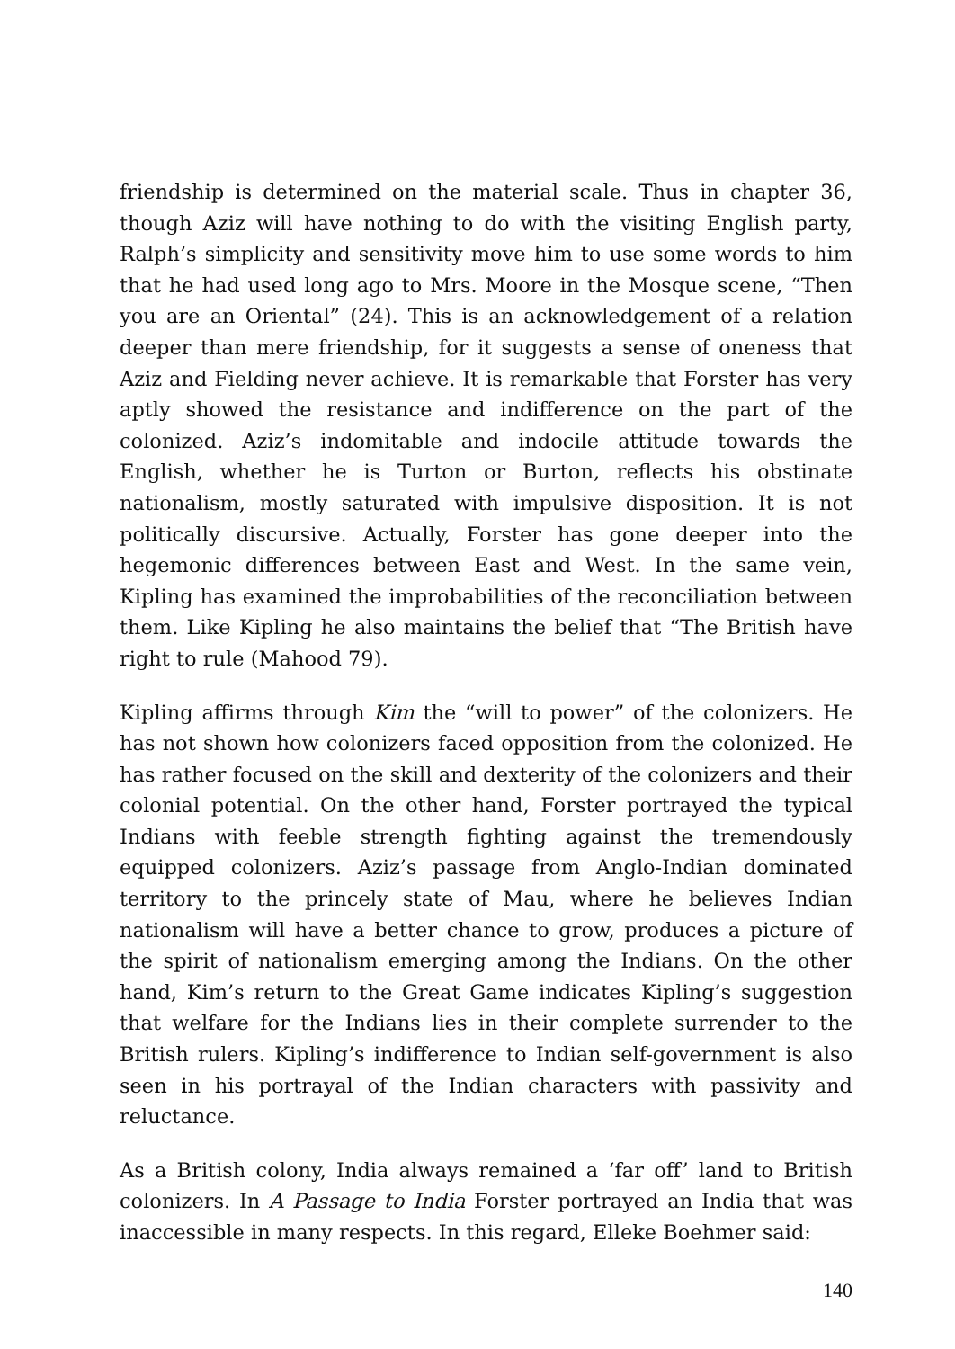friendship is determined on the material scale. Thus in chapter 36, though Aziz will have nothing to do with the visiting English party, Ralph’s simplicity and sensitivity move him to use some words to him that he had used long ago to Mrs. Moore in the Mosque scene, “Then you are an Oriental” (24). This is an acknowledgement of a relation deeper than mere friendship, for it suggests a sense of oneness that Aziz and Fielding never achieve. It is remarkable that Forster has very aptly showed the resistance and indifference on the part of the colonized. Aziz’s indomitable and indocile attitude towards the English, whether he is Turton or Burton, reflects his obstinate nationalism, mostly saturated with impulsive disposition. It is not politically discursive. Actually, Forster has gone deeper into the hegemonic differences between East and West. In the same vein, Kipling has examined the improbabilities of the reconciliation between them. Like Kipling he also maintains the belief that “The British have right to rule (Mahood 79).
Kipling affirms through Kim the “will to power” of the colonizers. He has not shown how colonizers faced opposition from the colonized. He has rather focused on the skill and dexterity of the colonizers and their colonial potential. On the other hand, Forster portrayed the typical Indians with feeble strength fighting against the tremendously equipped colonizers. Aziz’s passage from Anglo-Indian dominated territory to the princely state of Mau, where he believes Indian nationalism will have a better chance to grow, produces a picture of the spirit of nationalism emerging among the Indians. On the other hand, Kim’s return to the Great Game indicates Kipling’s suggestion that welfare for the Indians lies in their complete surrender to the British rulers. Kipling’s indifference to Indian self-government is also seen in his portrayal of the Indian characters with passivity and reluctance.
As a British colony, India always remained a ‘far off’ land to British colonizers. In A Passage to India Forster portrayed an India that was inaccessible in many respects. In this regard, Elleke Boehmer said:
140